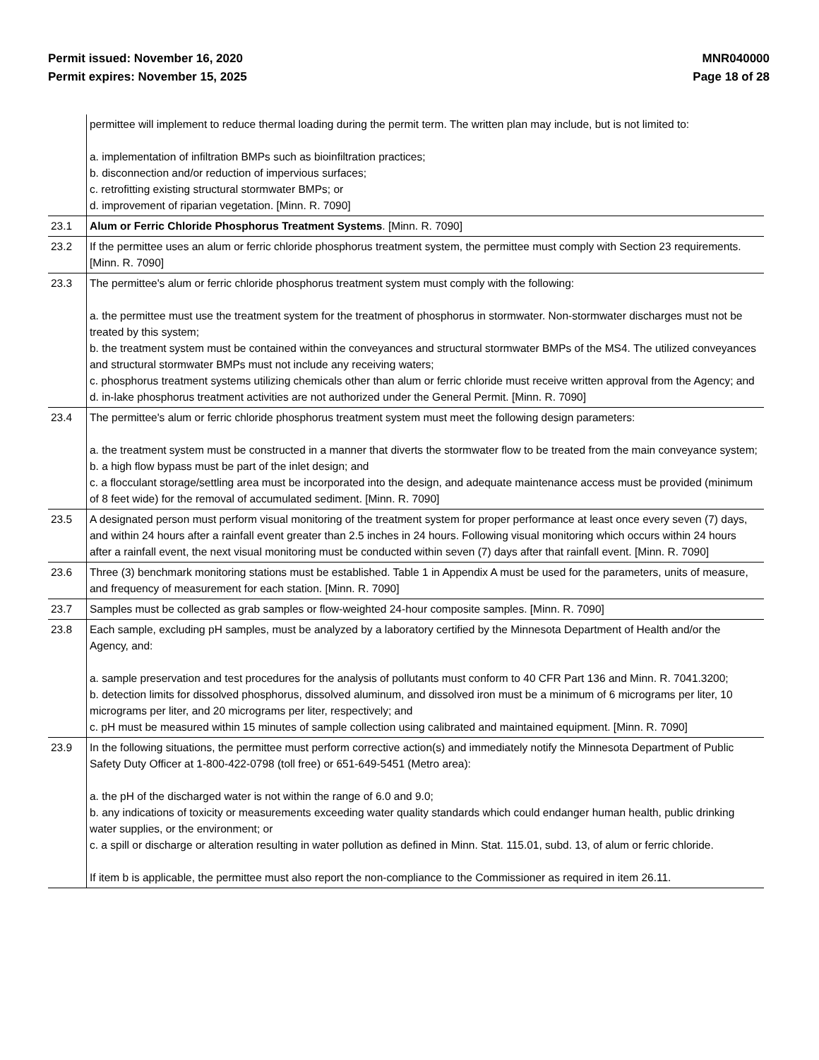Permit issued: November 16, 2020
Permit expires: November 15, 2025
MNR040000
Page 18 of 28
| | permittee will implement to reduce thermal loading during the permit term. The written plan may include, but is not limited to: a. implementation of infiltration BMPs such as bioinfiltration practices; b. disconnection and/or reduction of impervious surfaces; c. retrofitting existing structural stormwater BMPs; or d. improvement of riparian vegetation. [Minn. R. 7090] |
| 23.1 | Alum or Ferric Chloride Phosphorus Treatment Systems . [Minn. R. 7090] |
| 23.2 | If the permittee uses an alum or ferric chloride phosphorus treatment system, the permittee must comply with Section 23 requirements. [Minn. R. 7090] |
| 23.3 | The permittee's alum or ferric chloride phosphorus treatment system must comply with the following: a. the permittee must use the treatment system for the treatment of phosphorus in stormwater. Non-stormwater discharges must not be treated by this system; b. the treatment system must be contained within the conveyances and structural stormwater BMPs of the MS4. The utilized conveyances and structural stormwater BMPs must not include any receiving waters; c. phosphorus treatment systems utilizing chemicals other than alum or ferric chloride must receive written approval from the Agency; and d. in-lake phosphorus treatment activities are not authorized under the General Permit. [Minn. R. 7090] |
| 23.4 | The permittee's alum or ferric chloride phosphorus treatment system must meet the following design parameters: a. the treatment system must be constructed in a manner that diverts the stormwater flow to be treated from the main conveyance system; b. a high flow bypass must be part of the inlet design; and c. a flocculant storage/settling area must be incorporated into the design, and adequate maintenance access must be provided (minimum of 8 feet wide) for the removal of accumulated sediment. [Minn. R. 7090] |
| 23.5 | A designated person must perform visual monitoring of the treatment system for proper performance at least once every seven (7) days, and within 24 hours after a rainfall event greater than 2.5 inches in 24 hours. Following visual monitoring which occurs within 24 hours after a rainfall event, the next visual monitoring must be conducted within seven (7) days after that rainfall event. [Minn. R. 7090] |
| 23.6 | Three (3) benchmark monitoring stations must be established. Table 1 in Appendix A must be used for the parameters, units of measure, and frequency of measurement for each station. [Minn. R. 7090] |
| 23.7 | Samples must be collected as grab samples or flow-weighted 24-hour composite samples. [Minn. R. 7090] |
| 23.8 | Each sample, excluding pH samples, must be analyzed by a laboratory certified by the Minnesota Department of Health and/or the Agency, and: a. sample preservation and test procedures for the analysis of pollutants must conform to 40 CFR Part 136 and Minn. R. 7041.3200; b. detection limits for dissolved phosphorus, dissolved aluminum, and dissolved iron must be a minimum of 6 micrograms per liter, 10 micrograms per liter, and 20 micrograms per liter, respectively; and c. pH must be measured within 15 minutes of sample collection using calibrated and maintained equipment. [Minn. R. 7090] |
| 23.9 | In the following situations, the permittee must perform corrective action(s) and immediately notify the Minnesota Department of Public Safety Duty Officer at 1-800-422-0798 (toll free) or 651-649-5451 (Metro area): a. the pH of the discharged water is not within the range of 6.0 and 9.0; b. any indications of toxicity or measurements exceeding water quality standards which could endanger human health, public drinking water supplies, or the environment; or c. a spill or discharge or alteration resulting in water pollution as defined in Minn. Stat. 115.01, subd. 13, of alum or ferric chloride. If item b is applicable, the permittee must also report the non-compliance to the Commissioner as required in item 26.11. |